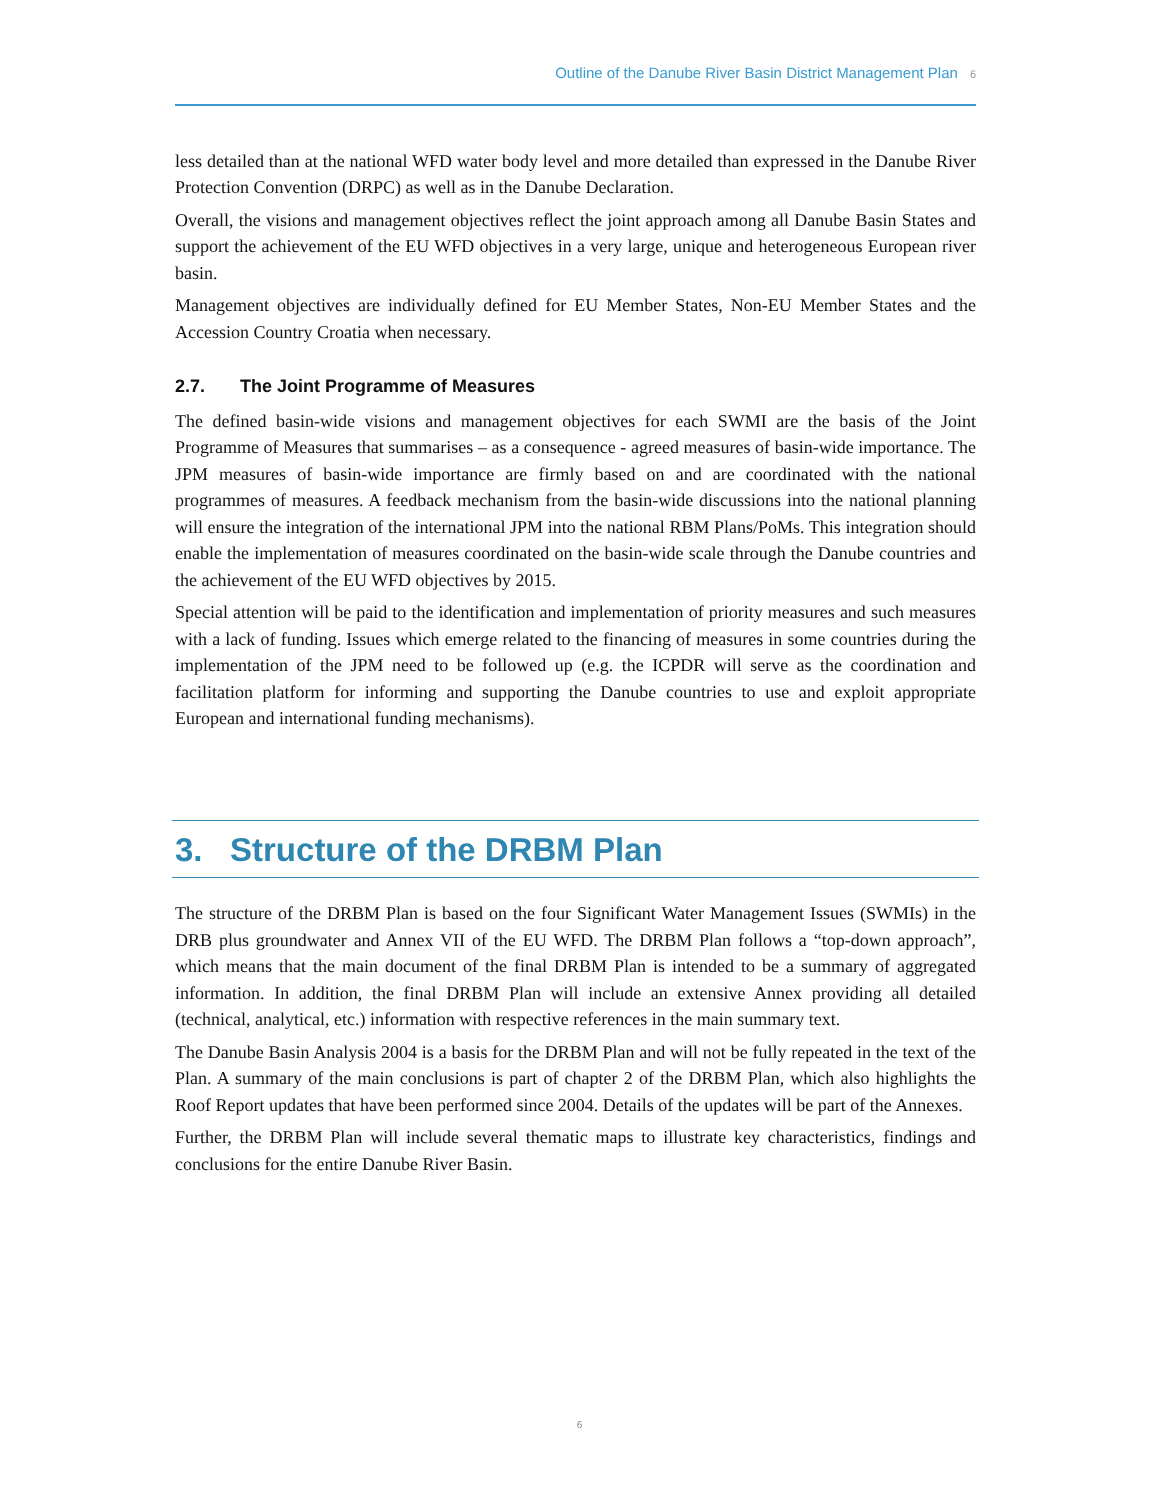Outline of the Danube River Basin District Management Plan 6
less detailed than at the national WFD water body level and more detailed than expressed in the Danube River Protection Convention (DRPC) as well as in the Danube Declaration.
Overall, the visions and management objectives reflect the joint approach among all Danube Basin States and support the achievement of the EU WFD objectives in a very large, unique and heterogeneous European river basin.
Management objectives are individually defined for EU Member States, Non-EU Member States and the Accession Country Croatia when necessary.
2.7. The Joint Programme of Measures
The defined basin-wide visions and management objectives for each SWMI are the basis of the Joint Programme of Measures that summarises – as a consequence - agreed measures of basin-wide importance. The JPM measures of basin-wide importance are firmly based on and are coordinated with the national programmes of measures. A feedback mechanism from the basin-wide discussions into the national planning will ensure the integration of the international JPM into the national RBM Plans/PoMs. This integration should enable the implementation of measures coordinated on the basin-wide scale through the Danube countries and the achievement of the EU WFD objectives by 2015.
Special attention will be paid to the identification and implementation of priority measures and such measures with a lack of funding. Issues which emerge related to the financing of measures in some countries during the implementation of the JPM need to be followed up (e.g. the ICPDR will serve as the coordination and facilitation platform for informing and supporting the Danube countries to use and exploit appropriate European and international funding mechanisms).
3. Structure of the DRBM Plan
The structure of the DRBM Plan is based on the four Significant Water Management Issues (SWMIs) in the DRB plus groundwater and Annex VII of the EU WFD. The DRBM Plan follows a “top-down approach”, which means that the main document of the final DRBM Plan is intended to be a summary of aggregated information. In addition, the final DRBM Plan will include an extensive Annex providing all detailed (technical, analytical, etc.) information with respective references in the main summary text.
The Danube Basin Analysis 2004 is a basis for the DRBM Plan and will not be fully repeated in the text of the Plan. A summary of the main conclusions is part of chapter 2 of the DRBM Plan, which also highlights the Roof Report updates that have been performed since 2004. Details of the updates will be part of the Annexes.
Further, the DRBM Plan will include several thematic maps to illustrate key characteristics, findings and conclusions for the entire Danube River Basin.
6